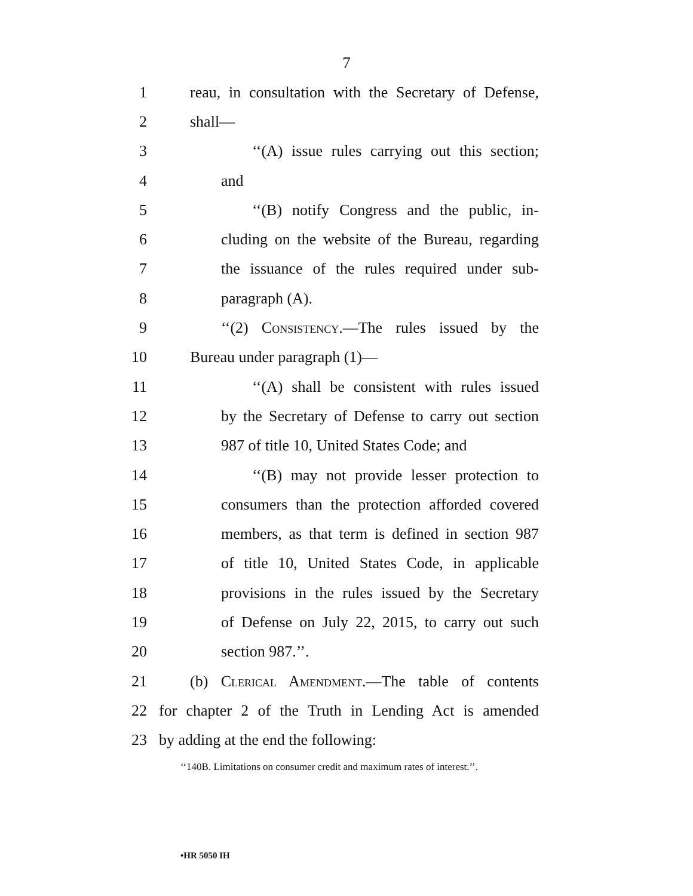7
1 reau, in consultation with the Secretary of Defense,
2 shall—
3 ‘‘(A) issue rules carrying out this section;
4 and
5 ‘‘(B) notify Congress and the public, in-
6 cluding on the website of the Bureau, regarding
7 the issuance of the rules required under sub-
8 paragraph (A).
9 ‘‘(2) Consistency.—The rules issued by the
10 Bureau under paragraph (1)—
11 ‘‘(A) shall be consistent with rules issued
12 by the Secretary of Defense to carry out section
13 987 of title 10, United States Code; and
14 ‘‘(B) may not provide lesser protection to
15 consumers than the protection afforded covered
16 members, as that term is defined in section 987
17 of title 10, United States Code, in applicable
18 provisions in the rules issued by the Secretary
19 of Defense on July 22, 2015, to carry out such
20 section 987.’’.
21 (b) Clerical Amendment.—The table of contents
22 for chapter 2 of the Truth in Lending Act is amended
23 by adding at the end the following:
‘‘140B. Limitations on consumer credit and maximum rates of interest.’’.
•HR 5050 IH